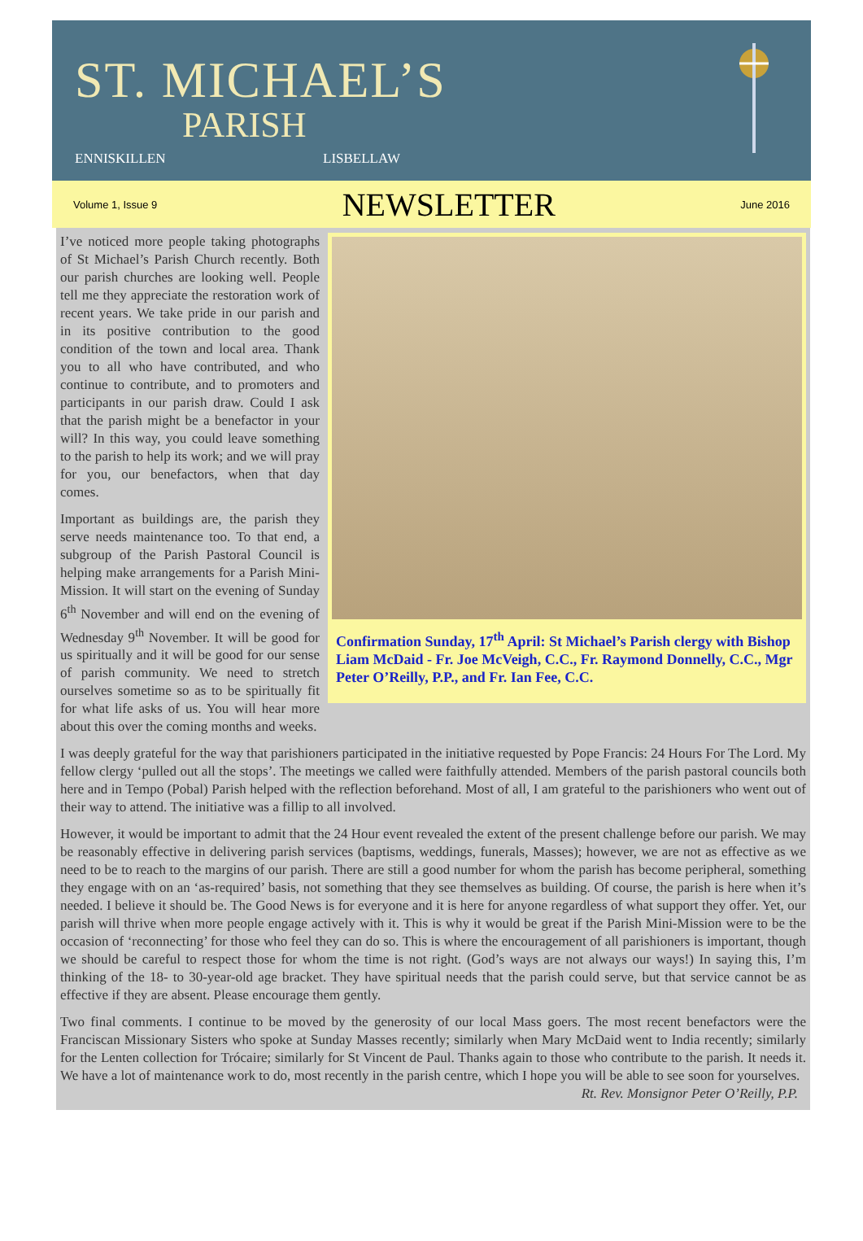ST. MICHAEL’S
PARISH
ENNISKILLEN LISBELLAW
Volume 1, Issue 9
NEWSLETTER
June 2016
Confirmation Sunday, 17<sup>th</sup> April: St Michael’s Parish clergy with Bishop Liam McDaid - Fr. Joe McVeigh, C.C., Fr. Raymond Donnelly, C.C., Mgr Peter O’Reilly, P.P., and Fr. Ian Fee, C.C.
I’ve noticed more people taking photographs of St Michael’s Parish Church recently. Both our parish churches are looking well. People tell me they appreciate the restoration work of recent years. We take pride in our parish and in its positive contribution to the good condition of the town and local area. Thank you to all who have contributed, and who continue to contribute, and to promoters and participants in our parish draw. Could I ask that the parish might be a benefactor in your will? In this way, you could leave something to the parish to help its work; and we will pray for you, our benefactors, when that day comes.
Important as buildings are, the parish they serve needs maintenance too. To that end, a subgroup of the Parish Pastoral Council is helping make arrangements for a Parish Mini-Mission. It will start on the evening of Sunday 6<sup>th</sup> November and will end on the evening of Wednesday 9<sup>th</sup> November. It will be good for us spiritually and it will be good for our sense of parish community. We need to stretch ourselves sometime so as to be spiritually fit for what life asks of us. You will hear more about this over the coming months and weeks.
I was deeply grateful for the way that parishioners participated in the initiative requested by Pope Francis: 24 Hours For The Lord. My fellow clergy ‘pulled out all the stops’. The meetings we called were faithfully attended. Members of the parish pastoral councils both here and in Tempo (Pobal) Parish helped with the reflection beforehand. Most of all, I am grateful to the parishioners who went out of their way to attend. The initiative was a fillip to all involved.
However, it would be important to admit that the 24 Hour event revealed the extent of the present challenge before our parish. We may be reasonably effective in delivering parish services (baptisms, weddings, funerals, Masses); however, we are not as effective as we need to be to reach to the margins of our parish. There are still a good number for whom the parish has become peripheral, something they engage with on an ‘as-required’ basis, not something that they see themselves as building. Of course, the parish is here when it’s needed. I believe it should be. The Good News is for everyone and it is here for anyone regardless of what support they offer. Yet, our parish will thrive when more people engage actively with it. This is why it would be great if the Parish Mini-Mission were to be the occasion of ‘reconnecting’ for those who feel they can do so. This is where the encouragement of all parishioners is important, though we should be careful to respect those for whom the time is not right. (God’s ways are not always our ways!) In saying this, I’m thinking of the 18- to 30-year-old age bracket. They have spiritual needs that the parish could serve, but that service cannot be as effective if they are absent. Please encourage them gently.
Two final comments. I continue to be moved by the generosity of our local Mass goers. The most recent benefactors were the Franciscan Missionary Sisters who spoke at Sunday Masses recently; similarly when Mary McDaid went to India recently; similarly for the Lenten collection for Trócaire; similarly for St Vincent de Paul. Thanks again to those who contribute to the parish. It needs it. We have a lot of maintenance work to do, most recently in the parish centre, which I hope you will be able to see soon for yourselves. Rt. Rev. Monsignor Peter O’Reilly, P.P.